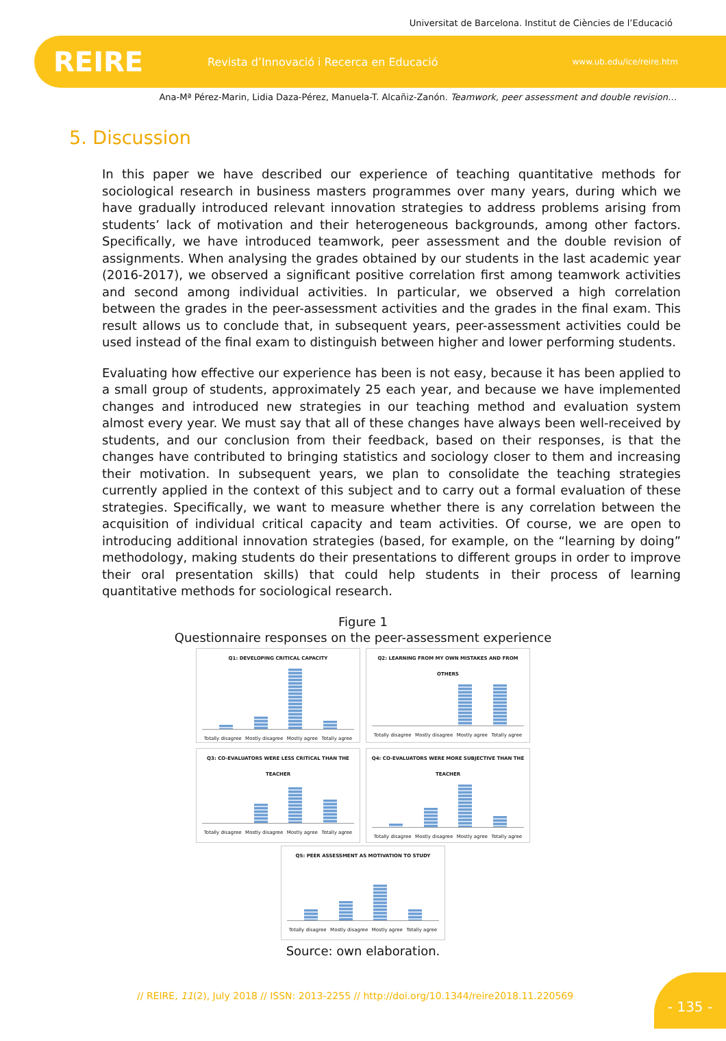Universitat de Barcelona. Institut de Ciències de l’Educació
REIRE Revista d’Innovació i Recerca en Educació www.ub.edu/ice/reire.htm
Ana-Mª Pérez-Marin, Lidia Daza-Pérez, Manuela-T. Alcañiz-Zanón. Teamwork, peer assessment and double revision…
5. Discussion
In this paper we have described our experience of teaching quantitative methods for sociological research in business masters programmes over many years, during which we have gradually introduced relevant innovation strategies to address problems arising from students’ lack of motivation and their heterogeneous backgrounds, among other factors. Specifically, we have introduced teamwork, peer assessment and the double revision of assignments. When analysing the grades obtained by our students in the last academic year (2016-2017), we observed a significant positive correlation first among teamwork activities and second among individual activities. In particular, we observed a high correlation between the grades in the peer-assessment activities and the grades in the final exam. This result allows us to conclude that, in subsequent years, peer-assessment activities could be used instead of the final exam to distinguish between higher and lower performing students.
Evaluating how effective our experience has been is not easy, because it has been applied to a small group of students, approximately 25 each year, and because we have implemented changes and introduced new strategies in our teaching method and evaluation system almost every year. We must say that all of these changes have always been well-received by students, and our conclusion from their feedback, based on their responses, is that the changes have contributed to bringing statistics and sociology closer to them and increasing their motivation. In subsequent years, we plan to consolidate the teaching strategies currently applied in the context of this subject and to carry out a formal evaluation of these strategies. Specifically, we want to measure whether there is any correlation between the acquisition of individual critical capacity and team activities. Of course, we are open to introducing additional innovation strategies (based, for example, on the “learning by doing” methodology, making students do their presentations to different groups in order to improve their oral presentation skills) that could help students in their process of learning quantitative methods for sociological research.
Figure 1
Questionnaire responses on the peer-assessment experience
Q1: DEVELOPING CRITICAL CAPACITY
Totally disagree Mostly disagree Mostly agree Totally agree
Q2: LEARNING FROM MY OWN MISTAKES AND FROM OTHERS
Totally disagree Mostly disagree Mostly agree Totally agree
Q3: CO-EVALUATORS WERE LESS CRITICAL THAN THE TEACHER
Totally disagree Mostly disagree Mostly agree Totally agree
Q4: CO-EVALUATORS WERE MORE SUBJECTIVE THAN THE TEACHER
Totally disagree Mostly disagree Mostly agree Totally agree
Q5: PEER ASSESSMENT AS MOTIVATION TO STUDY
Totally disagree Mostly disagree Mostly agree Totally agree
Source: own elaboration.
// REIRE, 11(2), July 2018 // ISSN: 2013-2255 // http://doi.org/10.1344/reire2018.11.220569
- 135 -